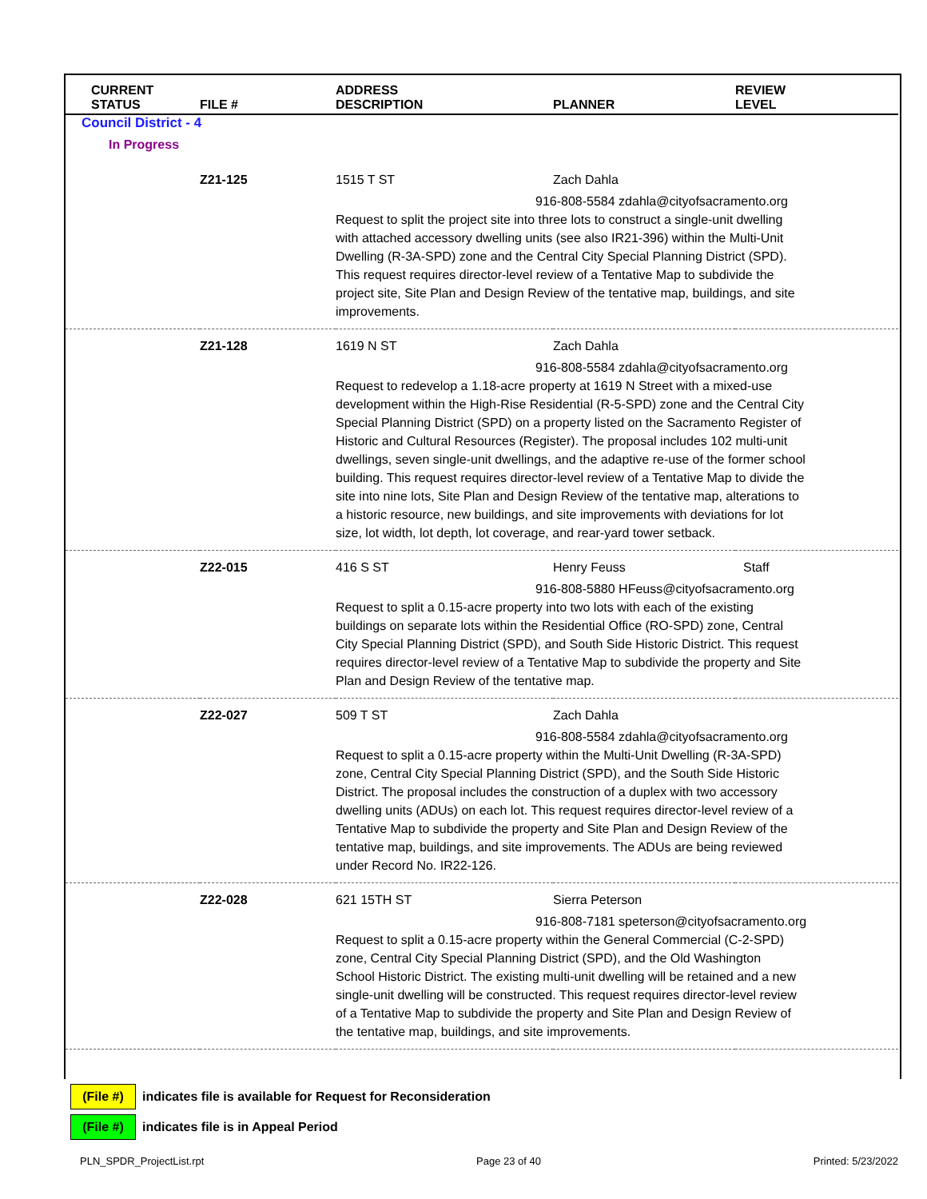| CURRENT STATUS | FILE # | ADDRESS DESCRIPTION | PLANNER | REVIEW LEVEL |
| --- | --- | --- | --- | --- |
| Council District - 4 | | | | |
| In Progress | | | | |
| | Z21-125 | 1515 T ST | Zach Dahla | |
| | | 916-808-5584 zdahla@cityofsacramento.org Request to split the project site into three lots to construct a single-unit dwelling with attached accessory dwelling units (see also IR21-396) within the Multi-Unit Dwelling (R-3A-SPD) zone and the Central City Special Planning District (SPD). This request requires director-level review of a Tentative Map to subdivide the project site, Site Plan and Design Review of the tentative map, buildings, and site improvements. | | |
| | Z21-128 | 1619 N ST | Zach Dahla | |
| | | 916-808-5584 zdahla@cityofsacramento.org Request to redevelop a 1.18-acre property at 1619 N Street with a mixed-use development within the High-Rise Residential (R-5-SPD) zone and the Central City Special Planning District (SPD) on a property listed on the Sacramento Register of Historic and Cultural Resources (Register). The proposal includes 102 multi-unit dwellings, seven single-unit dwellings, and the adaptive re-use of the former school building. This request requires director-level review of a Tentative Map to divide the site into nine lots, Site Plan and Design Review of the tentative map, alterations to a historic resource, new buildings, and site improvements with deviations for lot size, lot width, lot depth, lot coverage, and rear-yard tower setback. | | |
| | Z22-015 | 416 S ST | Henry Feuss | Staff |
| | | 916-808-5880 HFeuss@cityofsacramento.org Request to split a 0.15-acre property into two lots with each of the existing buildings on separate lots within the Residential Office (RO-SPD) zone, Central City Special Planning District (SPD), and South Side Historic District. This request requires director-level review of a Tentative Map to subdivide the property and Site Plan and Design Review of the tentative map. | | |
| | Z22-027 | 509 T ST | Zach Dahla | |
| | | 916-808-5584 zdahla@cityofsacramento.org Request to split a 0.15-acre property within the Multi-Unit Dwelling (R-3A-SPD) zone, Central City Special Planning District (SPD), and the South Side Historic District. The proposal includes the construction of a duplex with two accessory dwelling units (ADUs) on each lot. This request requires director-level review of a Tentative Map to subdivide the property and Site Plan and Design Review of the tentative map, buildings, and site improvements. The ADUs are being reviewed under Record No. IR22-126. | | |
| | Z22-028 | 621 15TH ST | Sierra Peterson | |
| | | 916-808-7181 speterson@cityofsacramento.org Request to split a 0.15-acre property within the General Commercial (C-2-SPD) zone, Central City Special Planning District (SPD), and the Old Washington School Historic District. The existing multi-unit dwelling will be retained and a new single-unit dwelling will be constructed. This request requires director-level review of a Tentative Map to subdivide the property and Site Plan and Design Review of the tentative map, buildings, and site improvements. | | |
(File #) indicates file is available for Request for Reconsideration
(File #) indicates file is in Appeal Period
PLN_SPDR_ProjectList.rpt Page 23 of 40 Printed: 5/23/2022